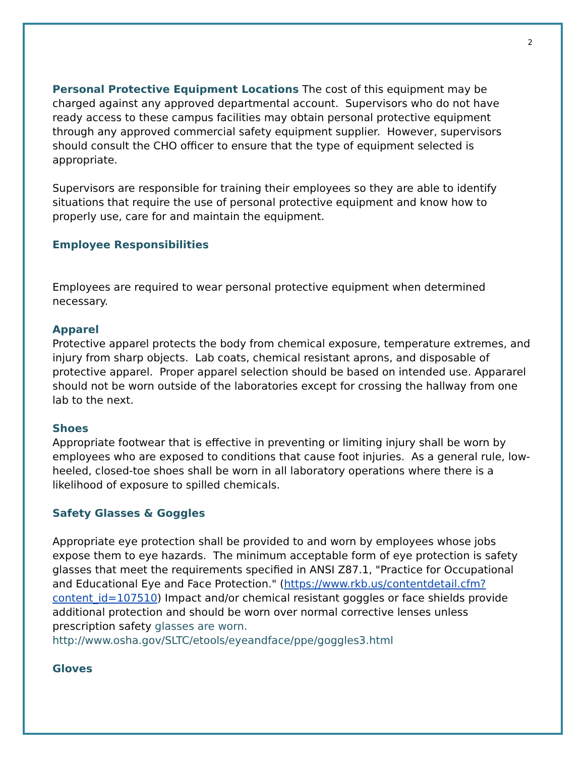2
Personal Protective Equipment Locations The cost of this equipment may be charged against any approved departmental account. Supervisors who do not have ready access to these campus facilities may obtain personal protective equipment through any approved commercial safety equipment supplier. However, supervisors should consult the CHO officer to ensure that the type of equipment selected is appropriate.
Supervisors are responsible for training their employees so they are able to identify situations that require the use of personal protective equipment and know how to properly use, care for and maintain the equipment.
Employee Responsibilities
Employees are required to wear personal protective equipment when determined necessary.
Apparel
Protective apparel protects the body from chemical exposure, temperature extremes, and injury from sharp objects. Lab coats, chemical resistant aprons, and disposable of protective apparel. Proper apparel selection should be based on intended use. Appararel should not be worn outside of the laboratories except for crossing the hallway from one lab to the next.
Shoes
Appropriate footwear that is effective in preventing or limiting injury shall be worn by employees who are exposed to conditions that cause foot injuries. As a general rule, low-heeled, closed-toe shoes shall be worn in all laboratory operations where there is a likelihood of exposure to spilled chemicals.
Safety Glasses & Goggles
Appropriate eye protection shall be provided to and worn by employees whose jobs expose them to eye hazards. The minimum acceptable form of eye protection is safety glasses that meet the requirements specified in ANSI Z87.1, "Practice for Occupational and Educational Eye and Face Protection." (https://www.rkb.us/contentdetail.cfm?content_id=107510) Impact and/or chemical resistant goggles or face shields provide additional protection and should be worn over normal corrective lenses unless prescription safety glasses are worn. http://www.osha.gov/SLTC/etools/eyeandface/ppe/goggles3.html
Gloves